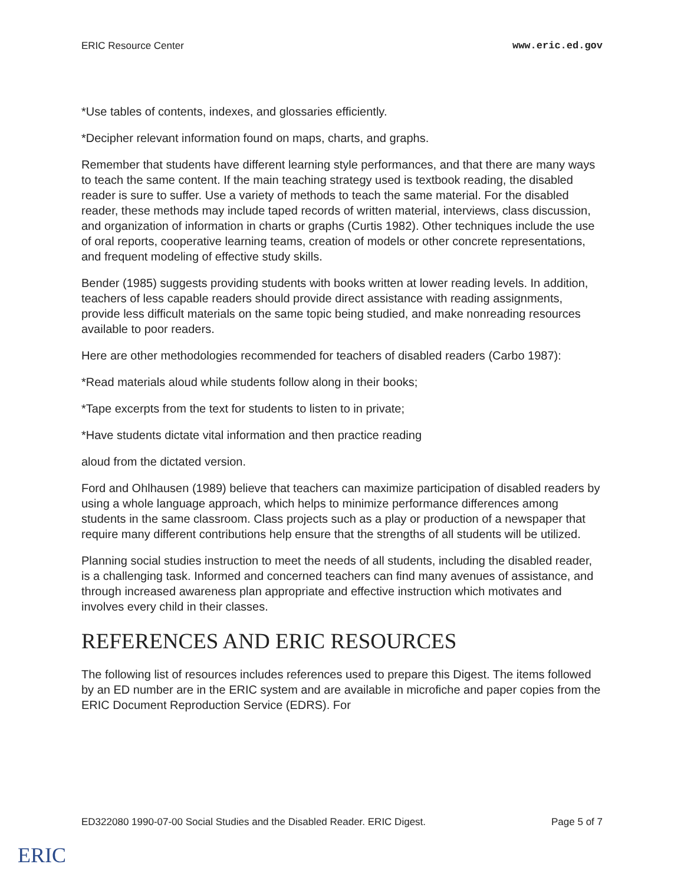ERIC Resource Center www.eric.ed.gov
*Use tables of contents, indexes, and glossaries efficiently.
*Decipher relevant information found on maps, charts, and graphs.
Remember that students have different learning style performances, and that there are many ways to teach the same content. If the main teaching strategy used is textbook reading, the disabled reader is sure to suffer. Use a variety of methods to teach the same material. For the disabled reader, these methods may include taped records of written material, interviews, class discussion, and organization of information in charts or graphs (Curtis 1982). Other techniques include the use of oral reports, cooperative learning teams, creation of models or other concrete representations, and frequent modeling of effective study skills.
Bender (1985) suggests providing students with books written at lower reading levels. In addition, teachers of less capable readers should provide direct assistance with reading assignments, provide less difficult materials on the same topic being studied, and make nonreading resources available to poor readers.
Here are other methodologies recommended for teachers of disabled readers (Carbo 1987):
*Read materials aloud while students follow along in their books;
*Tape excerpts from the text for students to listen to in private;
*Have students dictate vital information and then practice reading
aloud from the dictated version.
Ford and Ohlhausen (1989) believe that teachers can maximize participation of disabled readers by using a whole language approach, which helps to minimize performance differences among students in the same classroom. Class projects such as a play or production of a newspaper that require many different contributions help ensure that the strengths of all students will be utilized.
Planning social studies instruction to meet the needs of all students, including the disabled reader, is a challenging task. Informed and concerned teachers can find many avenues of assistance, and through increased awareness plan appropriate and effective instruction which motivates and involves every child in their classes.
REFERENCES AND ERIC RESOURCES
The following list of resources includes references used to prepare this Digest. The items followed by an ED number are in the ERIC system and are available in microfiche and paper copies from the ERIC Document Reproduction Service (EDRS). For
ED322080 1990-07-00 Social Studies and the Disabled Reader. ERIC Digest. Page 5 of 7
ERIC